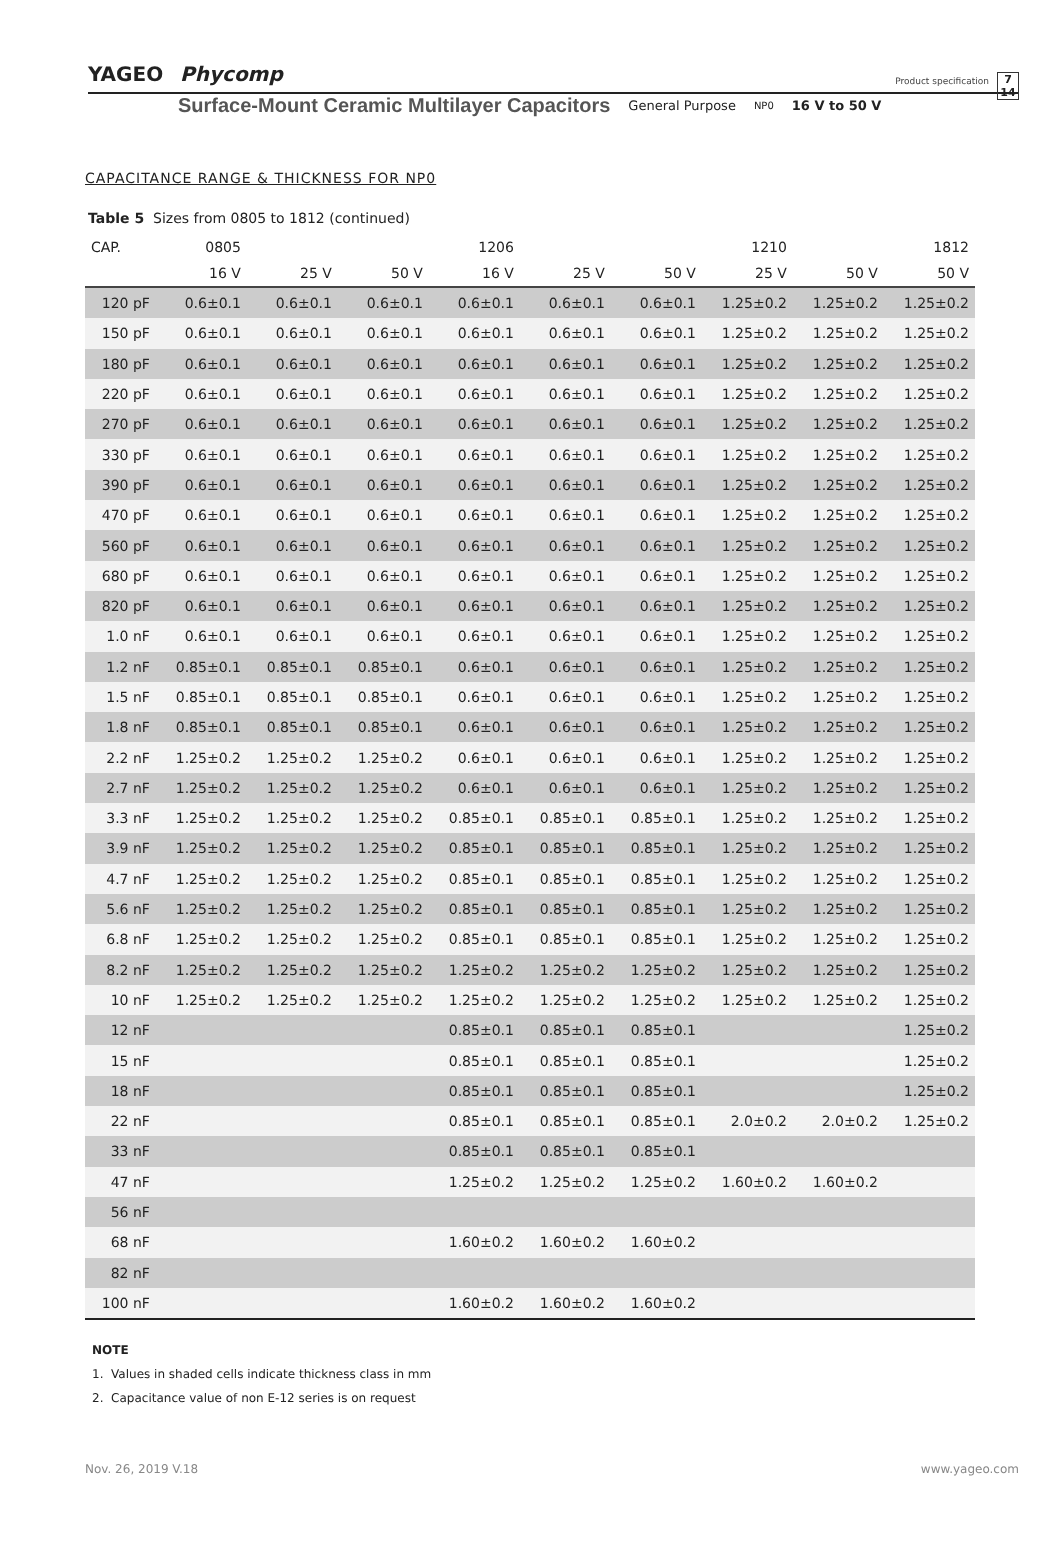YAGEO Phycomp Product specification 7
14
Surface-Mount Ceramic Multilayer Capacitors General Purpose NP0 16 V to 50 V
CAPACITANCE RANGE & THICKNESS FOR NP0
Table 5 Sizes from 0805 to 1812 (continued)
| CAP. | 0805 | | | 1206 | | | 1210 | | 1812 |
| --- | --- | --- | --- | --- | --- | --- | --- | --- | --- |
| | 16 V | 25 V | 50 V | 16 V | 25 V | 50 V | 25 V | 50 V | 50 V |
| 120 pF | 0.6±0.1 | 0.6±0.1 | 0.6±0.1 | 0.6±0.1 | 0.6±0.1 | 0.6±0.1 | 1.25±0.2 | 1.25±0.2 | 1.25±0.2 |
| 150 pF | 0.6±0.1 | 0.6±0.1 | 0.6±0.1 | 0.6±0.1 | 0.6±0.1 | 0.6±0.1 | 1.25±0.2 | 1.25±0.2 | 1.25±0.2 |
| 180 pF | 0.6±0.1 | 0.6±0.1 | 0.6±0.1 | 0.6±0.1 | 0.6±0.1 | 0.6±0.1 | 1.25±0.2 | 1.25±0.2 | 1.25±0.2 |
| 220 pF | 0.6±0.1 | 0.6±0.1 | 0.6±0.1 | 0.6±0.1 | 0.6±0.1 | 0.6±0.1 | 1.25±0.2 | 1.25±0.2 | 1.25±0.2 |
| 270 pF | 0.6±0.1 | 0.6±0.1 | 0.6±0.1 | 0.6±0.1 | 0.6±0.1 | 0.6±0.1 | 1.25±0.2 | 1.25±0.2 | 1.25±0.2 |
| 330 pF | 0.6±0.1 | 0.6±0.1 | 0.6±0.1 | 0.6±0.1 | 0.6±0.1 | 0.6±0.1 | 1.25±0.2 | 1.25±0.2 | 1.25±0.2 |
| 390 pF | 0.6±0.1 | 0.6±0.1 | 0.6±0.1 | 0.6±0.1 | 0.6±0.1 | 0.6±0.1 | 1.25±0.2 | 1.25±0.2 | 1.25±0.2 |
| 470 pF | 0.6±0.1 | 0.6±0.1 | 0.6±0.1 | 0.6±0.1 | 0.6±0.1 | 0.6±0.1 | 1.25±0.2 | 1.25±0.2 | 1.25±0.2 |
| 560 pF | 0.6±0.1 | 0.6±0.1 | 0.6±0.1 | 0.6±0.1 | 0.6±0.1 | 0.6±0.1 | 1.25±0.2 | 1.25±0.2 | 1.25±0.2 |
| 680 pF | 0.6±0.1 | 0.6±0.1 | 0.6±0.1 | 0.6±0.1 | 0.6±0.1 | 0.6±0.1 | 1.25±0.2 | 1.25±0.2 | 1.25±0.2 |
| 820 pF | 0.6±0.1 | 0.6±0.1 | 0.6±0.1 | 0.6±0.1 | 0.6±0.1 | 0.6±0.1 | 1.25±0.2 | 1.25±0.2 | 1.25±0.2 |
| 1.0 nF | 0.6±0.1 | 0.6±0.1 | 0.6±0.1 | 0.6±0.1 | 0.6±0.1 | 0.6±0.1 | 1.25±0.2 | 1.25±0.2 | 1.25±0.2 |
| 1.2 nF | 0.85±0.1 | 0.85±0.1 | 0.85±0.1 | 0.6±0.1 | 0.6±0.1 | 0.6±0.1 | 1.25±0.2 | 1.25±0.2 | 1.25±0.2 |
| 1.5 nF | 0.85±0.1 | 0.85±0.1 | 0.85±0.1 | 0.6±0.1 | 0.6±0.1 | 0.6±0.1 | 1.25±0.2 | 1.25±0.2 | 1.25±0.2 |
| 1.8 nF | 0.85±0.1 | 0.85±0.1 | 0.85±0.1 | 0.6±0.1 | 0.6±0.1 | 0.6±0.1 | 1.25±0.2 | 1.25±0.2 | 1.25±0.2 |
| 2.2 nF | 1.25±0.2 | 1.25±0.2 | 1.25±0.2 | 0.6±0.1 | 0.6±0.1 | 0.6±0.1 | 1.25±0.2 | 1.25±0.2 | 1.25±0.2 |
| 2.7 nF | 1.25±0.2 | 1.25±0.2 | 1.25±0.2 | 0.6±0.1 | 0.6±0.1 | 0.6±0.1 | 1.25±0.2 | 1.25±0.2 | 1.25±0.2 |
| 3.3 nF | 1.25±0.2 | 1.25±0.2 | 1.25±0.2 | 0.85±0.1 | 0.85±0.1 | 0.85±0.1 | 1.25±0.2 | 1.25±0.2 | 1.25±0.2 |
| 3.9 nF | 1.25±0.2 | 1.25±0.2 | 1.25±0.2 | 0.85±0.1 | 0.85±0.1 | 0.85±0.1 | 1.25±0.2 | 1.25±0.2 | 1.25±0.2 |
| 4.7 nF | 1.25±0.2 | 1.25±0.2 | 1.25±0.2 | 0.85±0.1 | 0.85±0.1 | 0.85±0.1 | 1.25±0.2 | 1.25±0.2 | 1.25±0.2 |
| 5.6 nF | 1.25±0.2 | 1.25±0.2 | 1.25±0.2 | 0.85±0.1 | 0.85±0.1 | 0.85±0.1 | 1.25±0.2 | 1.25±0.2 | 1.25±0.2 |
| 6.8 nF | 1.25±0.2 | 1.25±0.2 | 1.25±0.2 | 0.85±0.1 | 0.85±0.1 | 0.85±0.1 | 1.25±0.2 | 1.25±0.2 | 1.25±0.2 |
| 8.2 nF | 1.25±0.2 | 1.25±0.2 | 1.25±0.2 | 1.25±0.2 | 1.25±0.2 | 1.25±0.2 | 1.25±0.2 | 1.25±0.2 | 1.25±0.2 |
| 10 nF | 1.25±0.2 | 1.25±0.2 | 1.25±0.2 | 1.25±0.2 | 1.25±0.2 | 1.25±0.2 | 1.25±0.2 | 1.25±0.2 | 1.25±0.2 |
| 12 nF | | | | 0.85±0.1 | 0.85±0.1 | 0.85±0.1 | | | 1.25±0.2 |
| 15 nF | | | | 0.85±0.1 | 0.85±0.1 | 0.85±0.1 | | | 1.25±0.2 |
| 18 nF | | | | 0.85±0.1 | 0.85±0.1 | 0.85±0.1 | | | 1.25±0.2 |
| 22 nF | | | | 0.85±0.1 | 0.85±0.1 | 0.85±0.1 | 2.0±0.2 | 2.0±0.2 | 1.25±0.2 |
| 33 nF | | | | 0.85±0.1 | 0.85±0.1 | 0.85±0.1 | | | |
| 47 nF | | | | 1.25±0.2 | 1.25±0.2 | 1.25±0.2 | 1.60±0.2 | 1.60±0.2 | |
| 56 nF | | | | | | | | | |
| 68 nF | | | | 1.60±0.2 | 1.60±0.2 | 1.60±0.2 | | | |
| 82 nF | | | | | | | | | |
| 100 nF | | | | 1.60±0.2 | 1.60±0.2 | 1.60±0.2 | | | |
NOTE
1. Values in shaded cells indicate thickness class in mm
2. Capacitance value of non E-12 series is on request
Nov. 26, 2019 V.18 www.yageo.com